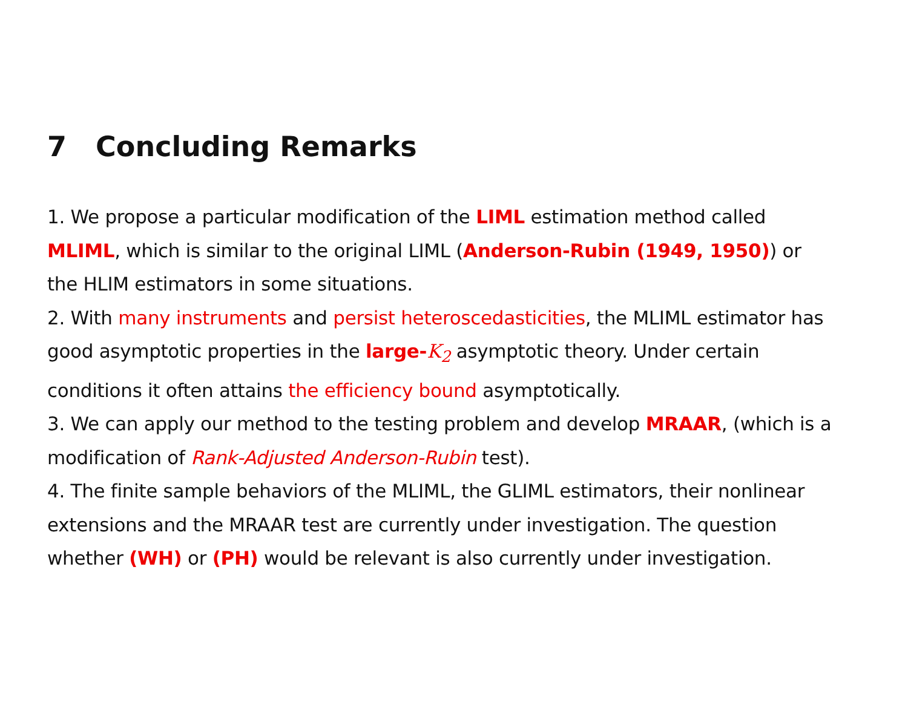7 Concluding Remarks
1. We propose a particular modification of the LIML estimation method called MLIML, which is similar to the original LIML (Anderson-Rubin (1949, 1950)) or the HLIM estimators in some situations.
2. With many instruments and persist heteroscedasticities, the MLIML estimator has good asymptotic properties in the large-K<sub>2</sub> asymptotic theory. Under certain conditions it often attains the efficiency bound asymptotically.
3. We can apply our method to the testing problem and develop MRAAR, (which is a modification of Rank-Adjusted Anderson-Rubin test).
4. The finite sample behaviors of the MLIML, the GLIML estimators, their nonlinear extensions and the MRAAR test are currently under investigation. The question whether (WH) or (PH) would be relevant is also currently under investigation.